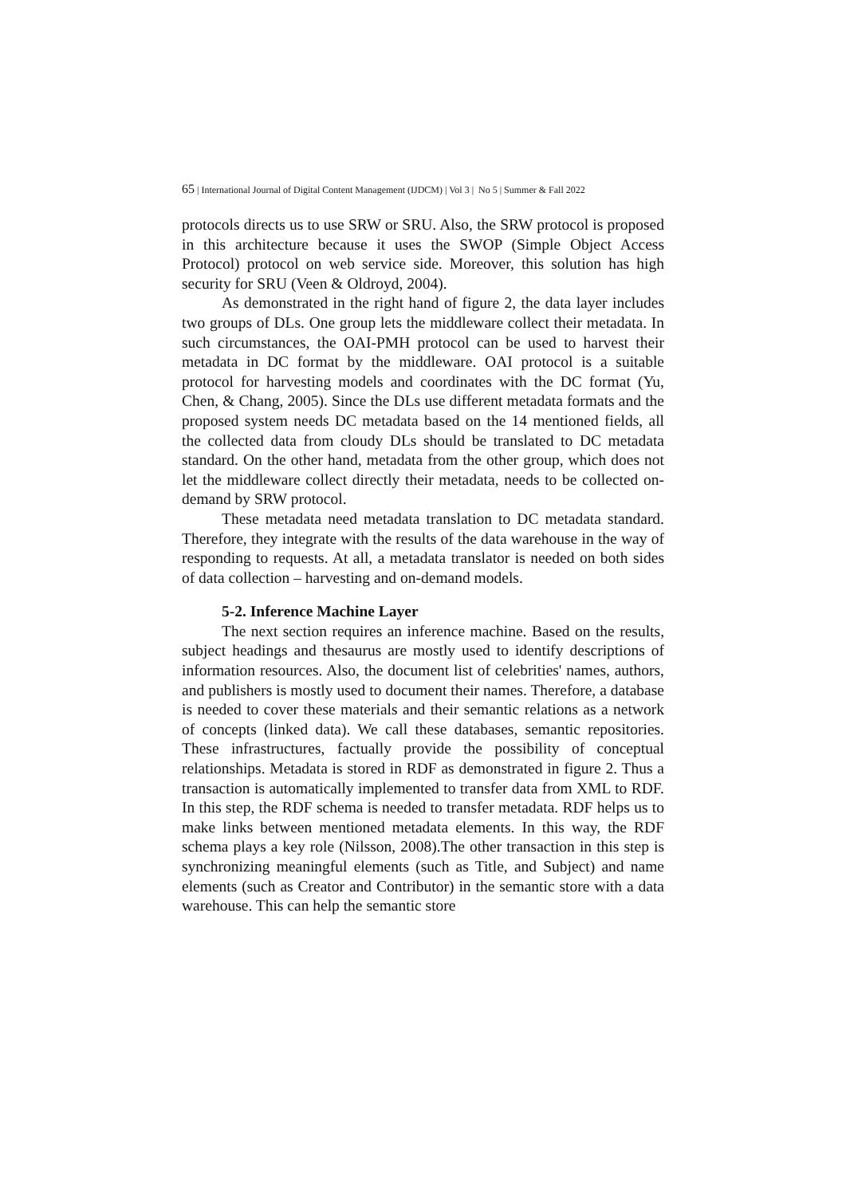65 | International Journal of Digital Content Management (IJDCM) | Vol 3 | No 5 | Summer & Fall 2022
protocols directs us to use SRW or SRU. Also, the SRW protocol is proposed in this architecture because it uses the SWOP (Simple Object Access Protocol) protocol on web service side. Moreover, this solution has high security for SRU (Veen & Oldroyd, 2004).
As demonstrated in the right hand of figure 2, the data layer includes two groups of DLs. One group lets the middleware collect their metadata. In such circumstances, the OAI-PMH protocol can be used to harvest their metadata in DC format by the middleware. OAI protocol is a suitable protocol for harvesting models and coordinates with the DC format (Yu, Chen, & Chang, 2005). Since the DLs use different metadata formats and the proposed system needs DC metadata based on the 14 mentioned fields, all the collected data from cloudy DLs should be translated to DC metadata standard. On the other hand, metadata from the other group, which does not let the middleware collect directly their metadata, needs to be collected on-demand by SRW protocol.
These metadata need metadata translation to DC metadata standard. Therefore, they integrate with the results of the data warehouse in the way of responding to requests. At all, a metadata translator is needed on both sides of data collection – harvesting and on-demand models.
5-2. Inference Machine Layer
The next section requires an inference machine. Based on the results, subject headings and thesaurus are mostly used to identify descriptions of information resources. Also, the document list of celebrities' names, authors, and publishers is mostly used to document their names. Therefore, a database is needed to cover these materials and their semantic relations as a network of concepts (linked data). We call these databases, semantic repositories. These infrastructures, factually provide the possibility of conceptual relationships. Metadata is stored in RDF as demonstrated in figure 2. Thus a transaction is automatically implemented to transfer data from XML to RDF. In this step, the RDF schema is needed to transfer metadata. RDF helps us to make links between mentioned metadata elements. In this way, the RDF schema plays a key role (Nilsson, 2008).The other transaction in this step is synchronizing meaningful elements (such as Title, and Subject) and name elements (such as Creator and Contributor) in the semantic store with a data warehouse. This can help the semantic store